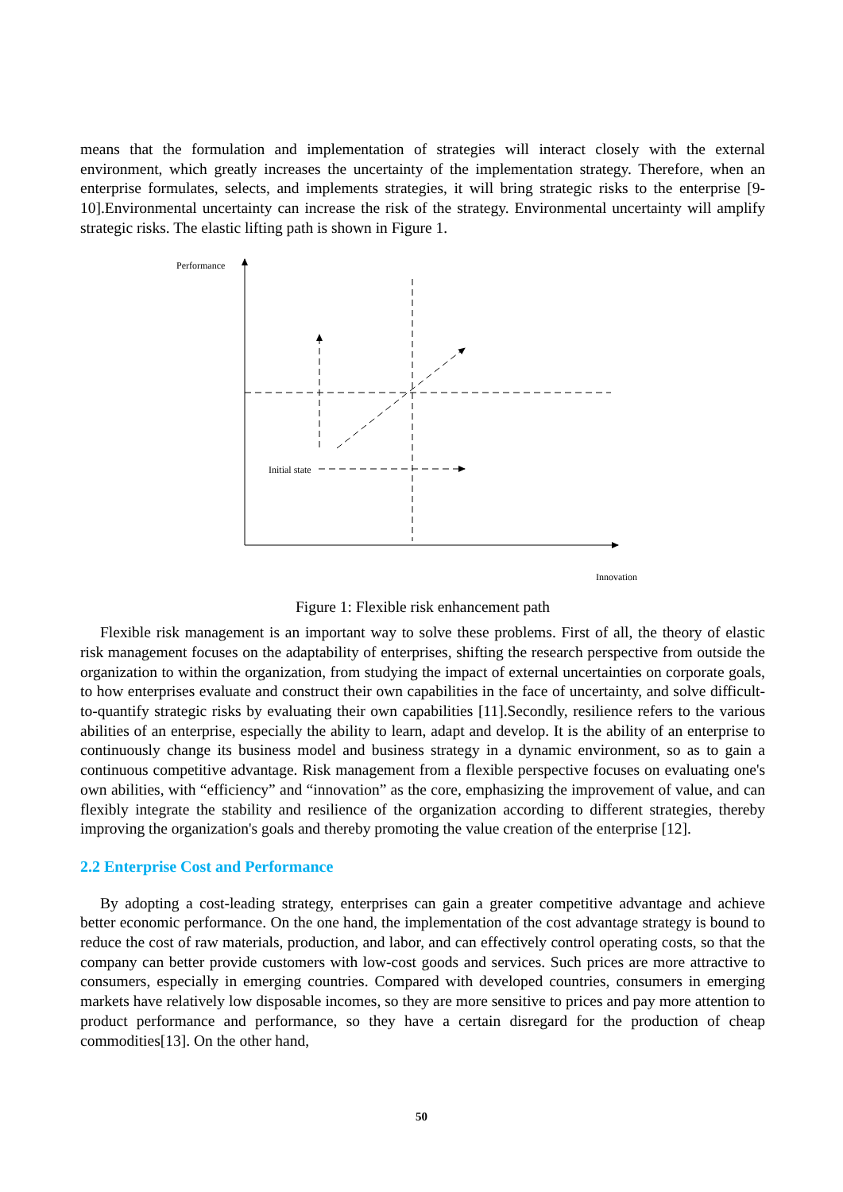means that the formulation and implementation of strategies will interact closely with the external environment, which greatly increases the uncertainty of the implementation strategy. Therefore, when an enterprise formulates, selects, and implements strategies, it will bring strategic risks to the enterprise [9-10].Environmental uncertainty can increase the risk of the strategy. Environmental uncertainty will amplify strategic risks. The elastic lifting path is shown in Figure 1.
Performance
Innovation
Initial state
Figure 1: Flexible risk enhancement path
Flexible risk management is an important way to solve these problems. First of all, the theory of elastic risk management focuses on the adaptability of enterprises, shifting the research perspective from outside the organization to within the organization, from studying the impact of external uncertainties on corporate goals, to how enterprises evaluate and construct their own capabilities in the face of uncertainty, and solve difficult-to-quantify strategic risks by evaluating their own capabilities [11].Secondly, resilience refers to the various abilities of an enterprise, especially the ability to learn, adapt and develop. It is the ability of an enterprise to continuously change its business model and business strategy in a dynamic environment, so as to gain a continuous competitive advantage. Risk management from a flexible perspective focuses on evaluating one's own abilities, with “efficiency” and “innovation” as the core, emphasizing the improvement of value, and can flexibly integrate the stability and resilience of the organization according to different strategies, thereby improving the organization's goals and thereby promoting the value creation of the enterprise [12].
2.2 Enterprise Cost and Performance
By adopting a cost-leading strategy, enterprises can gain a greater competitive advantage and achieve better economic performance. On the one hand, the implementation of the cost advantage strategy is bound to reduce the cost of raw materials, production, and labor, and can effectively control operating costs, so that the company can better provide customers with low-cost goods and services. Such prices are more attractive to consumers, especially in emerging countries. Compared with developed countries, consumers in emerging markets have relatively low disposable incomes, so they are more sensitive to prices and pay more attention to product performance and performance, so they have a certain disregard for the production of cheap commodities[13]. On the other hand,
50